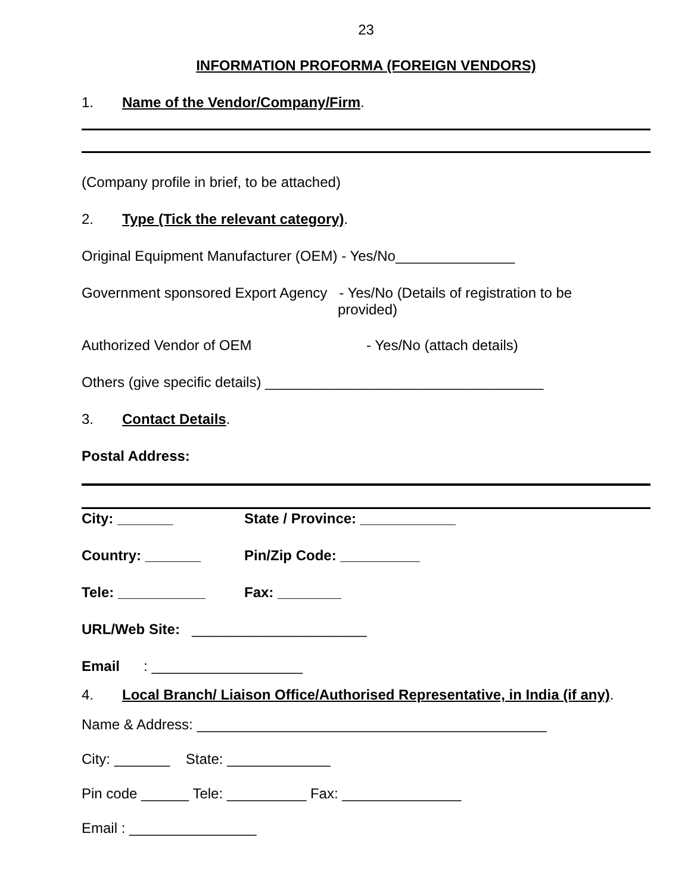23
INFORMATION PROFORMA (FOREIGN VENDORS)
1. Name of the Vendor/Company/Firm.
(Company profile in brief, to be attached)
2. Type (Tick the relevant category).
Original Equipment Manufacturer (OEM) - Yes/No_______________
Government sponsored Export Agency - Yes/No (Details of registration to be
provided)
Authorized Vendor of OEM - Yes/No (attach details)
Others (give specific details) ___________________________________
3. Contact Details.
Postal Address:
City: _______ State / Province: ____________
Country: _______ Pin/Zip Code: __________
Tele: ___________ Fax: ________
URL/Web Site: ______________________
Email : ___________________
4. Local Branch/ Liaison Office/Authorised Representative, in India (if any).
Name & Address: ____________________________________________
City: _______ State: _____________
Pin code ______ Tele: __________ Fax: _______________
Email : ________________